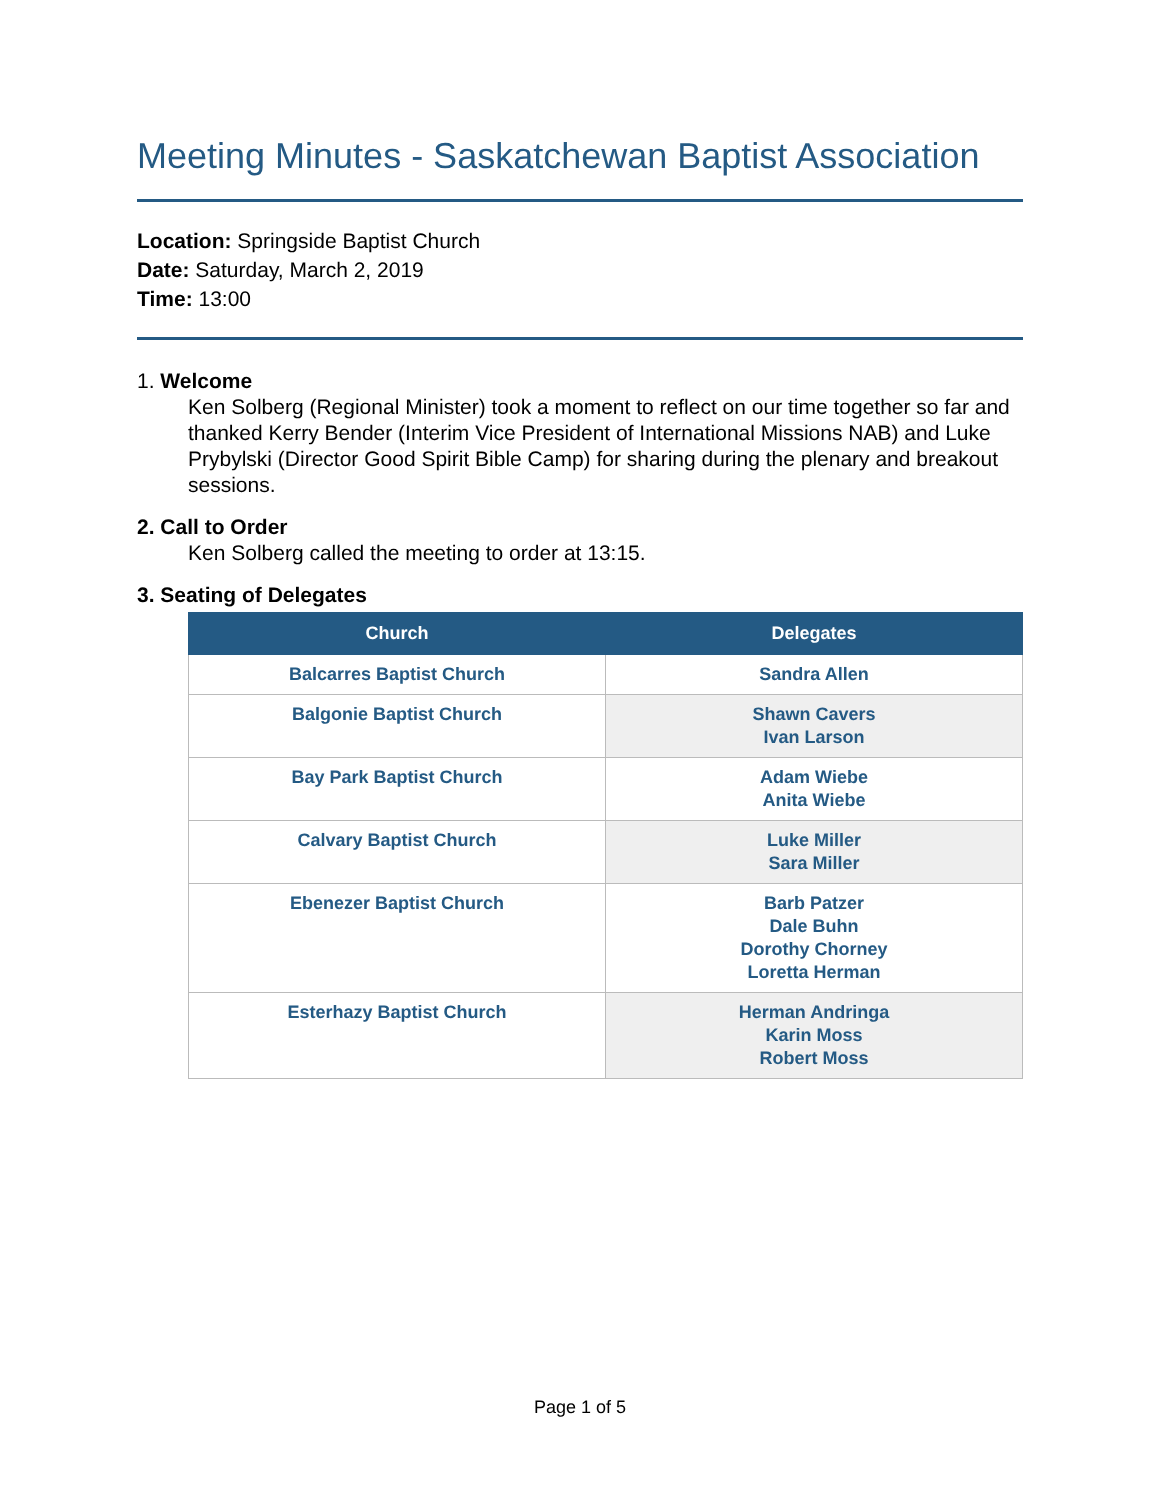Meeting Minutes - Saskatchewan Baptist Association
Location: Springside Baptist Church
Date: Saturday, March 2, 2019
Time: 13:00
1. Welcome
Ken Solberg (Regional Minister) took a moment to reflect on our time together so far and thanked Kerry Bender (Interim Vice President of International Missions NAB) and Luke Prybylski (Director Good Spirit Bible Camp) for sharing during the plenary and breakout sessions.
2. Call to Order
Ken Solberg called the meeting to order at 13:15.
3. Seating of Delegates
| Church | Delegates |
| --- | --- |
| Balcarres Baptist Church | Sandra Allen |
| Balgonie Baptist Church | Shawn Cavers Ivan Larson |
| Bay Park Baptist Church | Adam Wiebe Anita Wiebe |
| Calvary Baptist Church | Luke Miller Sara Miller |
| Ebenezer Baptist Church | Barb Patzer Dale Buhn Dorothy Chorney Loretta Herman |
| Esterhazy Baptist Church | Herman Andringa Karin Moss Robert Moss |
Page 1 of 5